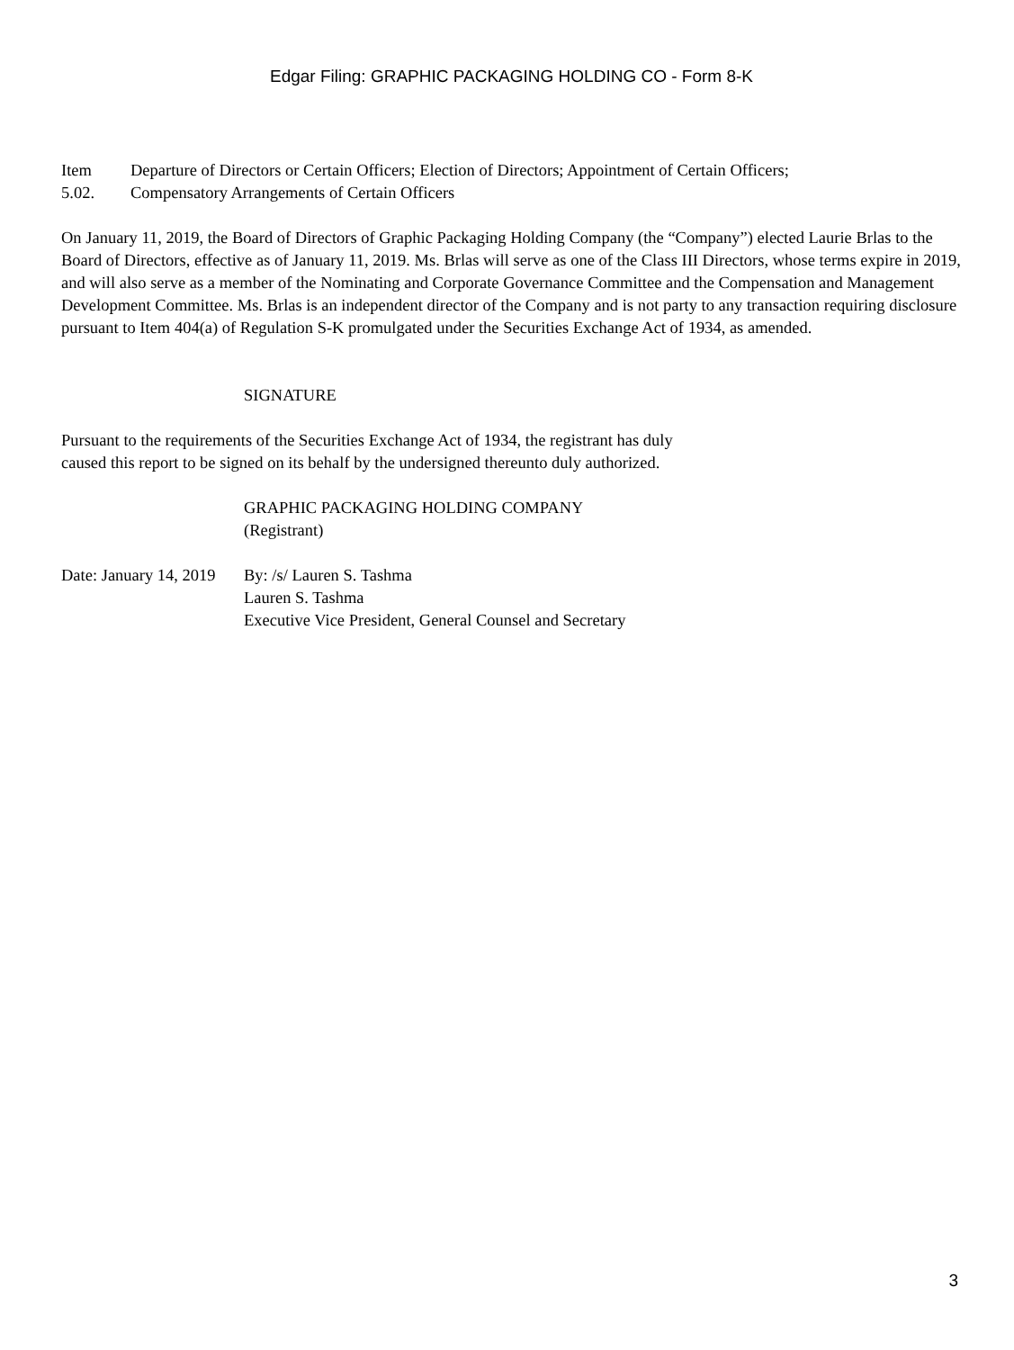Edgar Filing: GRAPHIC PACKAGING HOLDING CO - Form 8-K
| Item 5.02. | Departure of Directors or Certain Officers; Election of Directors; Appointment of Certain Officers; Compensatory Arrangements of Certain Officers |
On January 11, 2019, the Board of Directors of Graphic Packaging Holding Company (the “Company”) elected Laurie Brlas to the Board of Directors, effective as of January 11, 2019. Ms. Brlas will serve as one of the Class III Directors, whose terms expire in 2019, and will also serve as a member of the Nominating and Corporate Governance Committee and the Compensation and Management Development Committee. Ms. Brlas is an independent director of the Company and is not party to any transaction requiring disclosure pursuant to Item 404(a) of Regulation S-K promulgated under the Securities Exchange Act of 1934, as amended.
SIGNATURE
Pursuant to the requirements of the Securities Exchange Act of 1934, the registrant has duly caused this report to be signed on its behalf by the undersigned thereunto duly authorized.
GRAPHIC PACKAGING HOLDING COMPANY
(Registrant)
| Date: January 14, 2019 | By: /s/ Lauren S. Tashma Lauren S. Tashma Executive Vice President, General Counsel and Secretary |
3